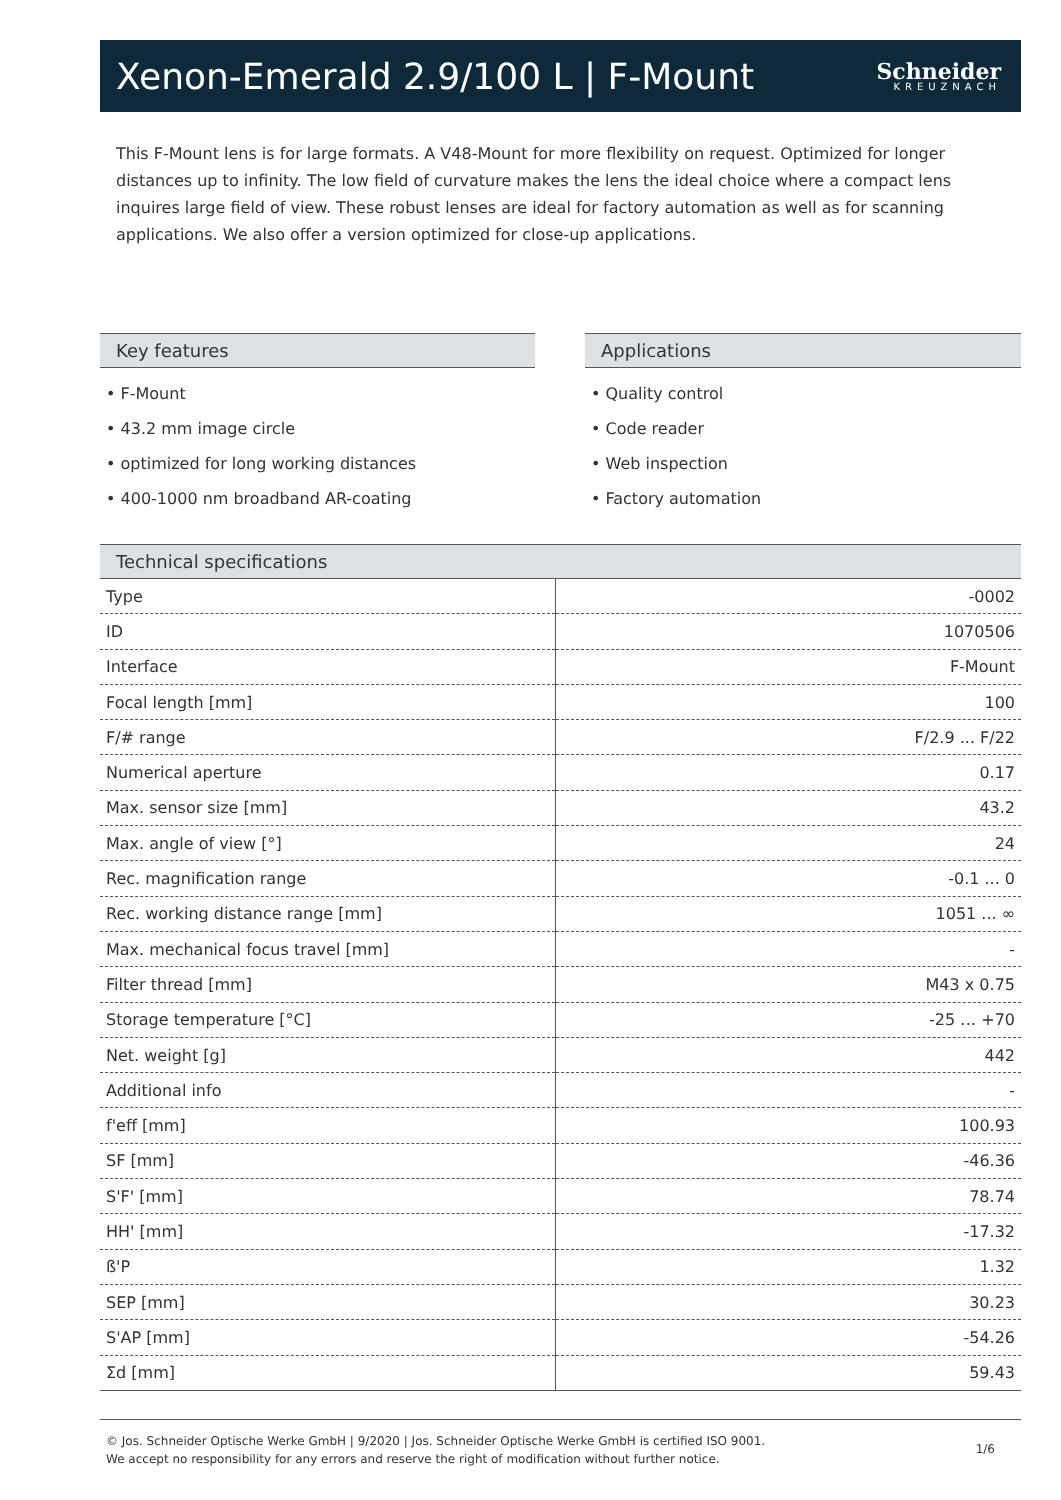Xenon-Emerald 2.9/100 L | F-Mount
Schneider
KREUZNACH
This F-Mount lens is for large formats. A V48-Mount for more flexibility on request. Optimized for longer distances up to infinity. The low field of curvature makes the lens the ideal choice where a compact lens inquires large field of view. These robust lenses are ideal for factory automation as well as for scanning applications. We also offer a version optimized for close-up applications.
Key features
• F-Mount
• 43.2 mm image circle
• optimized for long working distances
• 400-1000 nm broadband AR-coating
Applications
• Quality control
• Code reader
• Web inspection
• Factory automation
Technical specifications
| Type | -0002 |
| ID | 1070506 |
| Interface | F-Mount |
| Focal length [mm] | 100 |
| F/# range | F/2.9 ... F/22 |
| Numerical aperture | 0.17 |
| Max. sensor size [mm] | 43.2 |
| Max. angle of view [°] | 24 |
| Rec. magnification range | -0.1 ... 0 |
| Rec. working distance range [mm] | 1051 ... ∞ |
| Max. mechanical focus travel [mm] | - |
| Filter thread [mm] | M43 x 0.75 |
| Storage temperature [°C] | -25 … +70 |
| Net. weight [g] | 442 |
| Additional info | - |
| f'eff [mm] | 100.93 |
| SF [mm] | -46.36 |
| S'F' [mm] | 78.74 |
| HH' [mm] | -17.32 |
| ß'P | 1.32 |
| SEP [mm] | 30.23 |
| S'AP [mm] | -54.26 |
| Σd [mm] | 59.43 |
© Jos. Schneider Optische Werke GmbH | 9/2020 | Jos. Schneider Optische Werke GmbH is certified ISO 9001.
We accept no responsibility for any errors and reserve the right of modification without further notice.
1/6